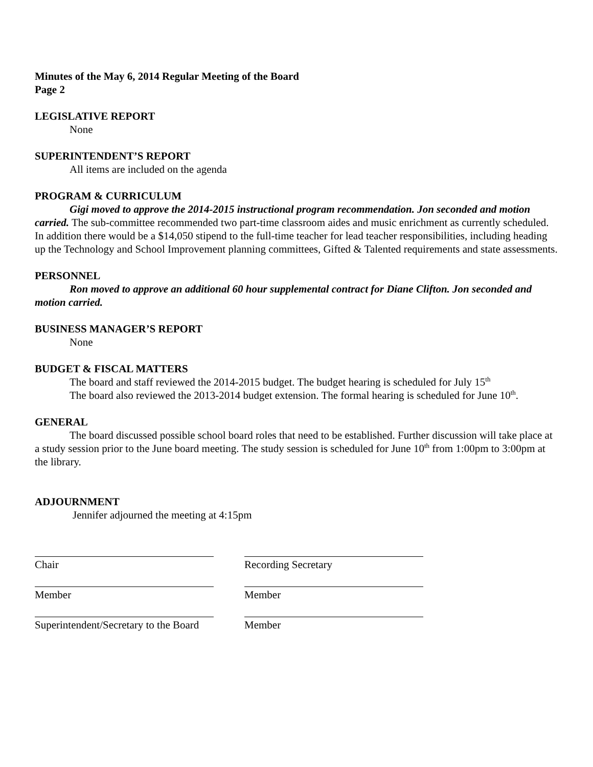Minutes of the May 6, 2014 Regular Meeting of the Board
Page 2
LEGISLATIVE REPORT
None
SUPERINTENDENT’S REPORT
All items are included on the agenda
PROGRAM & CURRICULUM
Gigi moved to approve the 2014-2015 instructional program recommendation. Jon seconded and motion carried. The sub-committee recommended two part-time classroom aides and music enrichment as currently scheduled. In addition there would be a $14,050 stipend to the full-time teacher for lead teacher responsibilities, including heading up the Technology and School Improvement planning committees, Gifted & Talented requirements and state assessments.
PERSONNEL
Ron moved to approve an additional 60 hour supplemental contract for Diane Clifton. Jon seconded and motion carried.
BUSINESS MANAGER’S REPORT
None
BUDGET & FISCAL MATTERS
The board and staff reviewed the 2014-2015 budget. The budget hearing is scheduled for July 15<sup>th</sup>
The board also reviewed the 2013-2014 budget extension. The formal hearing is scheduled for June 10<sup>th</sup>.
GENERAL
The board discussed possible school board roles that need to be established. Further discussion will take place at a study session prior to the June board meeting. The study session is scheduled for June 10<sup>th</sup> from 1:00pm to 3:00pm at the library.
ADJOURNMENT
Jennifer adjourned the meeting at 4:15pm
Chair Recording Secretary
Member Member
Superintendent/Secretary to the Board
Member